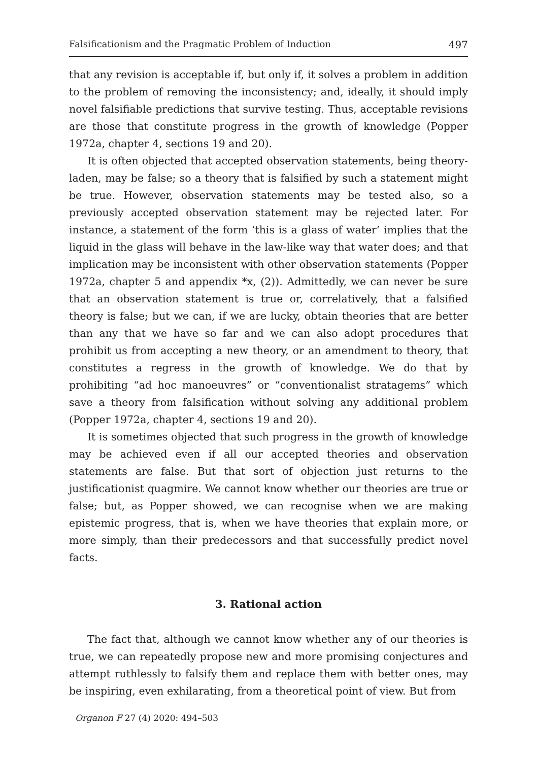Falsificationism and the Pragmatic Problem of Induction 497
that any revision is acceptable if, but only if, it solves a problem in addition to the problem of removing the inconsistency; and, ideally, it should imply novel falsifiable predictions that survive testing. Thus, acceptable revisions are those that constitute progress in the growth of knowledge (Popper 1972a, chapter 4, sections 19 and 20).
It is often objected that accepted observation statements, being theory-laden, may be false; so a theory that is falsified by such a statement might be true. However, observation statements may be tested also, so a previously accepted observation statement may be rejected later. For instance, a statement of the form ‘this is a glass of water’ implies that the liquid in the glass will behave in the law-like way that water does; and that implication may be inconsistent with other observation statements (Popper 1972a, chapter 5 and appendix *x, (2)). Admittedly, we can never be sure that an observation statement is true or, correlatively, that a falsified theory is false; but we can, if we are lucky, obtain theories that are better than any that we have so far and we can also adopt procedures that prohibit us from accepting a new theory, or an amendment to theory, that constitutes a regress in the growth of knowledge. We do that by prohibiting “ad hoc manoeuvres” or “conventionalist stratagems” which save a theory from falsification without solving any additional problem (Popper 1972a, chapter 4, sections 19 and 20).
It is sometimes objected that such progress in the growth of knowledge may be achieved even if all our accepted theories and observation statements are false. But that sort of objection just returns to the justificationist quagmire. We cannot know whether our theories are true or false; but, as Popper showed, we can recognise when we are making epistemic progress, that is, when we have theories that explain more, or more simply, than their predecessors and that successfully predict novel facts.
3. Rational action
The fact that, although we cannot know whether any of our theories is true, we can repeatedly propose new and more promising conjectures and attempt ruthlessly to falsify them and replace them with better ones, may be inspiring, even exhilarating, from a theoretical point of view. But from
Organon F 27 (4) 2020: 494–503